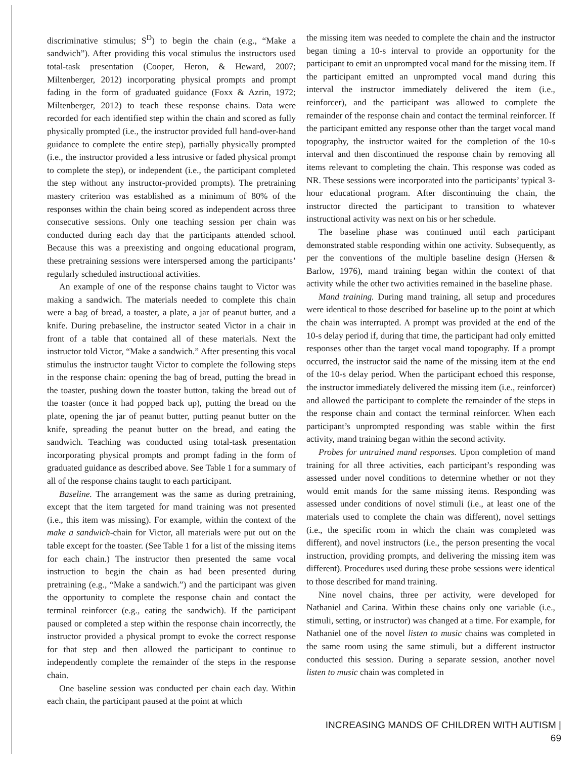discriminative stimulus; S<sup>D</sup>) to begin the chain (e.g., “Make a sandwich”). After providing this vocal stimulus the instructors used total-task presentation (Cooper, Heron, & Heward, 2007; Miltenberger, 2012) incorporating physical prompts and prompt fading in the form of graduated guidance (Foxx & Azrin, 1972; Miltenberger, 2012) to teach these response chains. Data were recorded for each identified step within the chain and scored as fully physically prompted (i.e., the instructor provided full hand-over-hand guidance to complete the entire step), partially physically prompted (i.e., the instructor provided a less intrusive or faded physical prompt to complete the step), or independent (i.e., the participant completed the step without any instructor-provided prompts). The pretraining mastery criterion was established as a minimum of 80% of the responses within the chain being scored as independent across three consecutive sessions. Only one teaching session per chain was conducted during each day that the participants attended school. Because this was a preexisting and ongoing educational program, these pretraining sessions were interspersed among the participants’ regularly scheduled instructional activities.
An example of one of the response chains taught to Victor was making a sandwich. The materials needed to complete this chain were a bag of bread, a toaster, a plate, a jar of peanut butter, and a knife. During prebaseline, the instructor seated Victor in a chair in front of a table that contained all of these materials. Next the instructor told Victor, “Make a sandwich.” After presenting this vocal stimulus the instructor taught Victor to complete the following steps in the response chain: opening the bag of bread, putting the bread in the toaster, pushing down the toaster button, taking the bread out of the toaster (once it had popped back up), putting the bread on the plate, opening the jar of peanut butter, putting peanut butter on the knife, spreading the peanut butter on the bread, and eating the sandwich. Teaching was conducted using total-task presentation incorporating physical prompts and prompt fading in the form of graduated guidance as described above. See Table 1 for a summary of all of the response chains taught to each participant.
Baseline. The arrangement was the same as during pretraining, except that the item targeted for mand training was not presented (i.e., this item was missing). For example, within the context of the make a sandwich-chain for Victor, all materials were put out on the table except for the toaster. (See Table 1 for a list of the missing items for each chain.) The instructor then presented the same vocal instruction to begin the chain as had been presented during pretraining (e.g., “Make a sandwich.”) and the participant was given the opportunity to complete the response chain and contact the terminal reinforcer (e.g., eating the sandwich). If the participant paused or completed a step within the response chain incorrectly, the instructor provided a physical prompt to evoke the correct response for that step and then allowed the participant to continue to independently complete the remainder of the steps in the response chain.
One baseline session was conducted per chain each day. Within each chain, the participant paused at the point at which
the missing item was needed to complete the chain and the instructor began timing a 10-s interval to provide an opportunity for the participant to emit an unprompted vocal mand for the missing item. If the participant emitted an unprompted vocal mand during this interval the instructor immediately delivered the item (i.e., reinforcer), and the participant was allowed to complete the remainder of the response chain and contact the terminal reinforcer. If the participant emitted any response other than the target vocal mand topography, the instructor waited for the completion of the 10-s interval and then discontinued the response chain by removing all items relevant to completing the chain. This response was coded as NR. These sessions were incorporated into the participants’ typical 3-hour educational program. After discontinuing the chain, the instructor directed the participant to transition to whatever instructional activity was next on his or her schedule.
The baseline phase was continued until each participant demonstrated stable responding within one activity. Subsequently, as per the conventions of the multiple baseline design (Hersen & Barlow, 1976), mand training began within the context of that activity while the other two activities remained in the baseline phase.
Mand training. During mand training, all setup and procedures were identical to those described for baseline up to the point at which the chain was interrupted. A prompt was provided at the end of the 10-s delay period if, during that time, the participant had only emitted responses other than the target vocal mand topography. If a prompt occurred, the instructor said the name of the missing item at the end of the 10-s delay period. When the participant echoed this response, the instructor immediately delivered the missing item (i.e., reinforcer) and allowed the participant to complete the remainder of the steps in the response chain and contact the terminal reinforcer. When each participant’s unprompted responding was stable within the first activity, mand training began within the second activity.
Probes for untrained mand responses. Upon completion of mand training for all three activities, each participant’s responding was assessed under novel conditions to determine whether or not they would emit mands for the same missing items. Responding was assessed under conditions of novel stimuli (i.e., at least one of the materials used to complete the chain was different), novel settings (i.e., the specific room in which the chain was completed was different), and novel instructors (i.e., the person presenting the vocal instruction, providing prompts, and delivering the missing item was different). Procedures used during these probe sessions were identical to those described for mand training.
Nine novel chains, three per activity, were developed for Nathaniel and Carina. Within these chains only one variable (i.e., stimuli, setting, or instructor) was changed at a time. For example, for Nathaniel one of the novel listen to music chains was completed in the same room using the same stimuli, but a different instructor conducted this session. During a separate session, another novel listen to music chain was completed in
INCREASING MANDS OF CHILDREN WITH AUTISM | 69